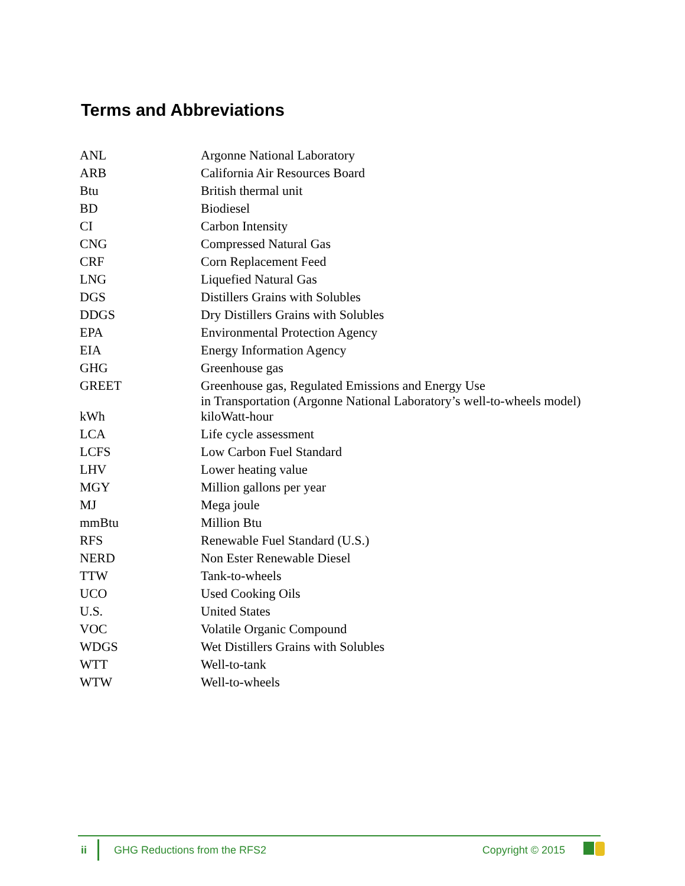Terms and Abbreviations
| ANL | Argonne National Laboratory |
| ARB | California Air Resources Board |
| Btu | British thermal unit |
| BD | Biodiesel |
| CI | Carbon Intensity |
| CNG | Compressed Natural Gas |
| CRF | Corn Replacement Feed |
| LNG | Liquefied Natural Gas |
| DGS | Distillers Grains with Solubles |
| DDGS | Dry Distillers Grains with Solubles |
| EPA | Environmental Protection Agency |
| EIA | Energy Information Agency |
| GHG | Greenhouse gas |
| GREET | Greenhouse gas, Regulated Emissions and Energy Use in Transportation (Argonne National Laboratory’s well-to-wheels model) |
| kWh | kiloWatt-hour |
| LCA | Life cycle assessment |
| LCFS | Low Carbon Fuel Standard |
| LHV | Lower heating value |
| MGY | Million gallons per year |
| MJ | Mega joule |
| mmBtu | Million Btu |
| RFS | Renewable Fuel Standard (U.S.) |
| NERD | Non Ester Renewable Diesel |
| TTW | Tank-to-wheels |
| UCO | Used Cooking Oils |
| U.S. | United States |
| VOC | Volatile Organic Compound |
| WDGS | Wet Distillers Grains with Solubles |
| WTT | Well-to-tank |
| WTW | Well-to-wheels |
ii
GHG Reductions from the RFS2 Copyright © 2015